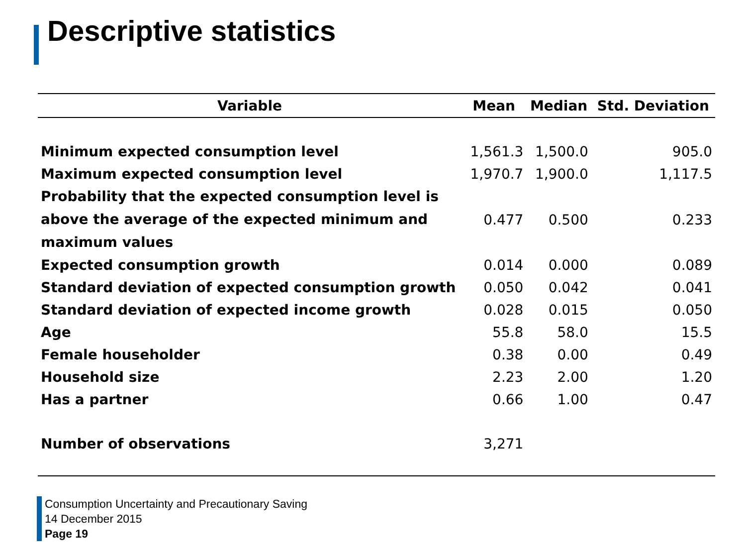Descriptive statistics
| Variable | Mean | Median | Std. Deviation |
| --- | --- | --- | --- |
| Minimum expected consumption level | 1,561.3 | 1,500.0 | 905.0 |
| Maximum expected consumption level | 1,970.7 | 1,900.0 | 1,117.5 |
| Probability that the expected consumption level is above the average of the expected minimum and maximum values | 0.477 | 0.500 | 0.233 |
| Expected consumption growth | 0.014 | 0.000 | 0.089 |
| Standard deviation of expected consumption growth | 0.050 | 0.042 | 0.041 |
| Standard deviation of expected income growth | 0.028 | 0.015 | 0.050 |
| Age | 55.8 | 58.0 | 15.5 |
| Female householder | 0.38 | 0.00 | 0.49 |
| Household size | 2.23 | 2.00 | 1.20 |
| Has a partner | 0.66 | 1.00 | 0.47 |
| Number of observations | 3,271 | | |
Consumption Uncertainty and Precautionary Saving
14 December 2015
Page 19